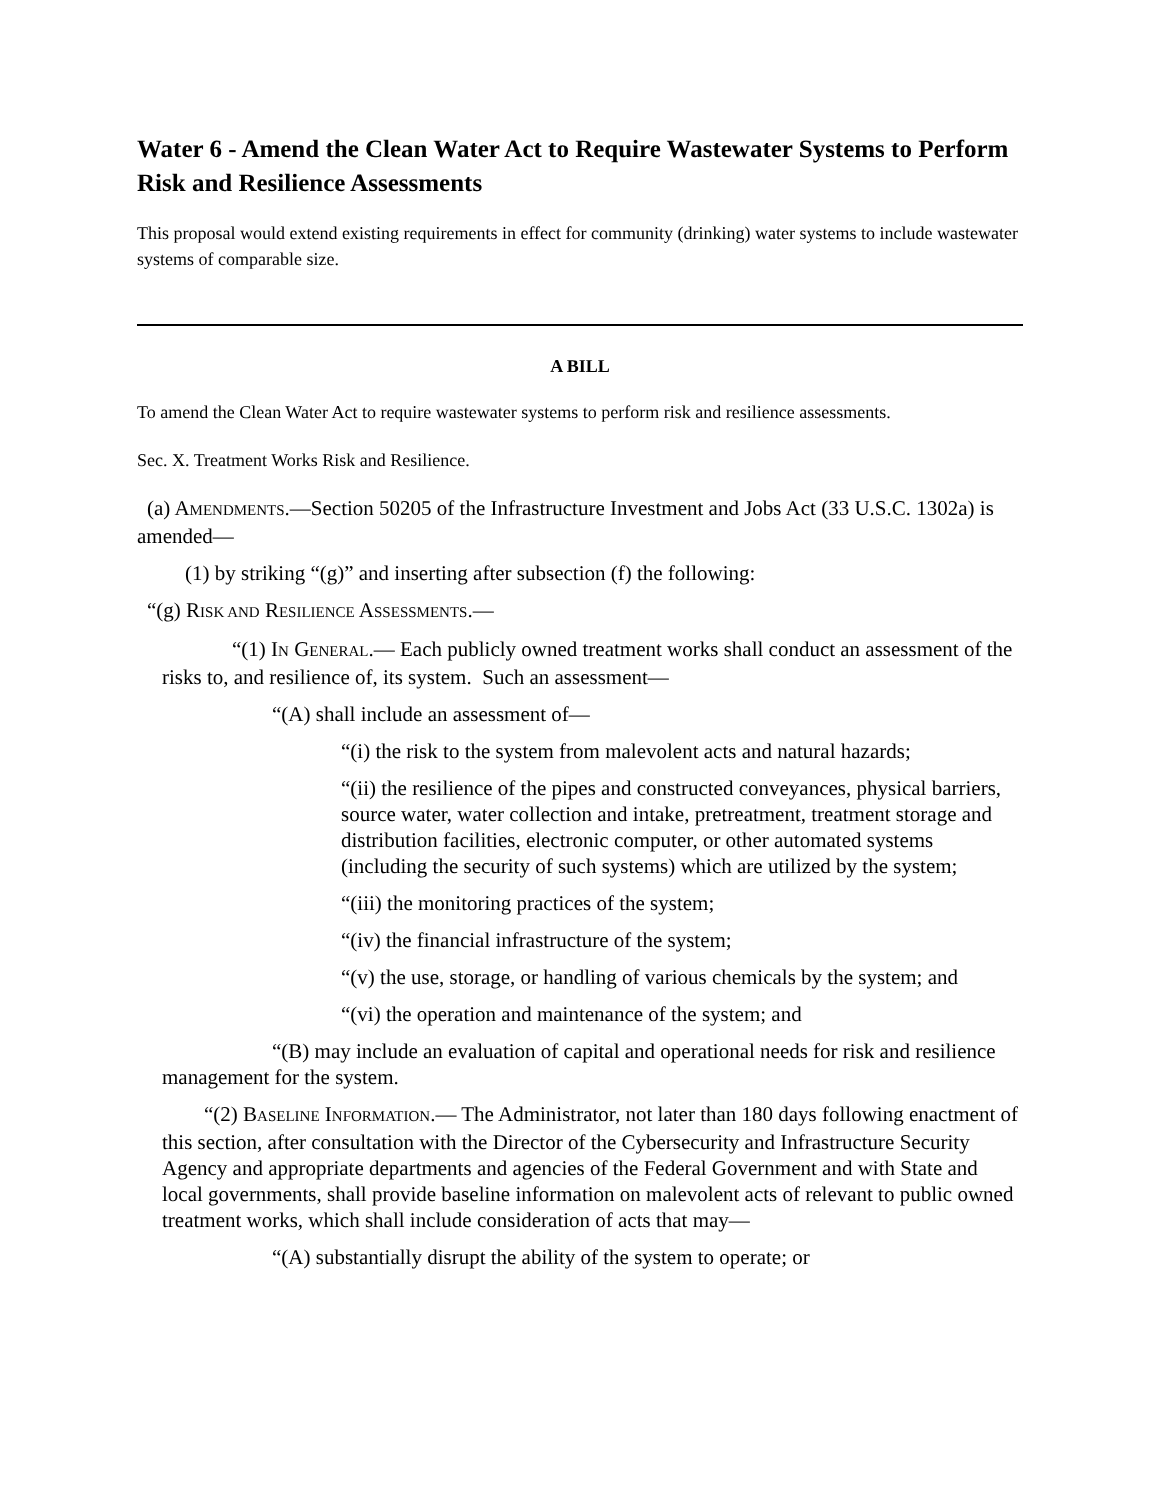Water 6 - Amend the Clean Water Act to Require Wastewater Systems to Perform Risk and Resilience Assessments
This proposal would extend existing requirements in effect for community (drinking) water systems to include wastewater systems of comparable size.
A BILL
To amend the Clean Water Act to require wastewater systems to perform risk and resilience assessments.
Sec. X. Treatment Works Risk and Resilience.
(a) AMENDMENTS.—Section 50205 of the Infrastructure Investment and Jobs Act (33 U.S.C. 1302a) is amended—
(1) by striking “(g)” and inserting after subsection (f) the following:
“(g) RISK AND RESILIENCE ASSESSMENTS.—
“(1) IN GENERAL.— Each publicly owned treatment works shall conduct an assessment of the risks to, and resilience of, its system. Such an assessment—
“(A) shall include an assessment of—
“(i) the risk to the system from malevolent acts and natural hazards;
“(ii) the resilience of the pipes and constructed conveyances, physical barriers, source water, water collection and intake, pretreatment, treatment storage and distribution facilities, electronic computer, or other automated systems (including the security of such systems) which are utilized by the system;
“(iii) the monitoring practices of the system;
“(iv) the financial infrastructure of the system;
“(v) the use, storage, or handling of various chemicals by the system; and
“(vi) the operation and maintenance of the system; and
“(B) may include an evaluation of capital and operational needs for risk and resilience management for the system.
“(2) BASELINE INFORMATION.— The Administrator, not later than 180 days following enactment of this section, after consultation with the Director of the Cybersecurity and Infrastructure Security Agency and appropriate departments and agencies of the Federal Government and with State and local governments, shall provide baseline information on malevolent acts of relevant to public owned treatment works, which shall include consideration of acts that may—
“(A) substantially disrupt the ability of the system to operate; or